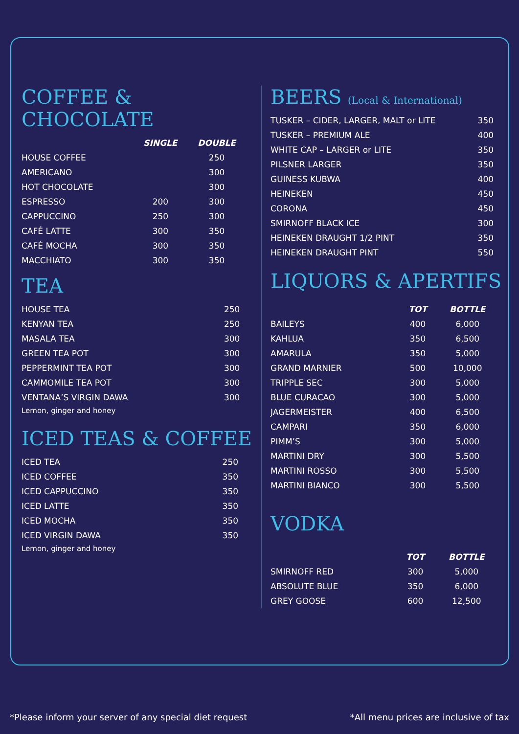COFFEE & CHOCOLATE
| | SINGLE | DOUBLE |
| --- | --- | --- |
| HOUSE COFFEE | | 250 |
| AMERICANO | | 300 |
| HOT CHOCOLATE | | 300 |
| ESPRESSO | 200 | 300 |
| CAPPUCCINO | 250 | 300 |
| CAFÉ LATTE | 300 | 350 |
| CAFÉ MOCHA | 300 | 350 |
| MACCHIATO | 300 | 350 |
TEA
| HOUSE TEA | 250 |
| KENYAN TEA | 250 |
| MASALA TEA | 300 |
| GREEN TEA POT | 300 |
| PEPPERMINT TEA POT | 300 |
| CAMMOMILE TEA POT | 300 |
| VENTANA’S VIRGIN DAWA | 300 |
| Lemon, ginger and honey | |
ICED TEAS & COFFEE
| ICED TEA | 250 |
| ICED COFFEE | 350 |
| ICED CAPPUCCINO | 350 |
| ICED LATTE | 350 |
| ICED MOCHA | 350 |
| ICED VIRGIN DAWA | 350 |
| Lemon, ginger and honey | |
BEERS (Local & International)
| TUSKER – CIDER, LARGER, MALT or LITE | 350 |
| TUSKER – PREMIUM ALE | 400 |
| WHITE CAP – LARGER or LITE | 350 |
| PILSNER LARGER | 350 |
| GUINESS KUBWA | 400 |
| HEINEKEN | 450 |
| CORONA | 450 |
| SMIRNOFF BLACK ICE | 300 |
| HEINEKEN DRAUGHT 1/2 PINT | 350 |
| HEINEKEN DRAUGHT PINT | 550 |
LIQUORS & APERTIFS
| | TOT | BOTTLE |
| --- | --- | --- |
| BAILEYS | 400 | 6,000 |
| KAHLUA | 350 | 6,500 |
| AMARULA | 350 | 5,000 |
| GRAND MARNIER | 500 | 10,000 |
| TRIPPLE SEC | 300 | 5,000 |
| BLUE CURACAO | 300 | 5,000 |
| JAGERMEISTER | 400 | 6,500 |
| CAMPARI | 350 | 6,000 |
| PIMM’S | 300 | 5,000 |
| MARTINI DRY | 300 | 5,500 |
| MARTINI ROSSO | 300 | 5,500 |
| MARTINI BIANCO | 300 | 5,500 |
VODKA
| | TOT | BOTTLE |
| --- | --- | --- |
| SMIRNOFF RED | 300 | 5,000 |
| ABSOLUTE BLUE | 350 | 6,000 |
| GREY GOOSE | 600 | 12,500 |
*Please inform your server of any special diet request *All menu prices are inclusive of tax